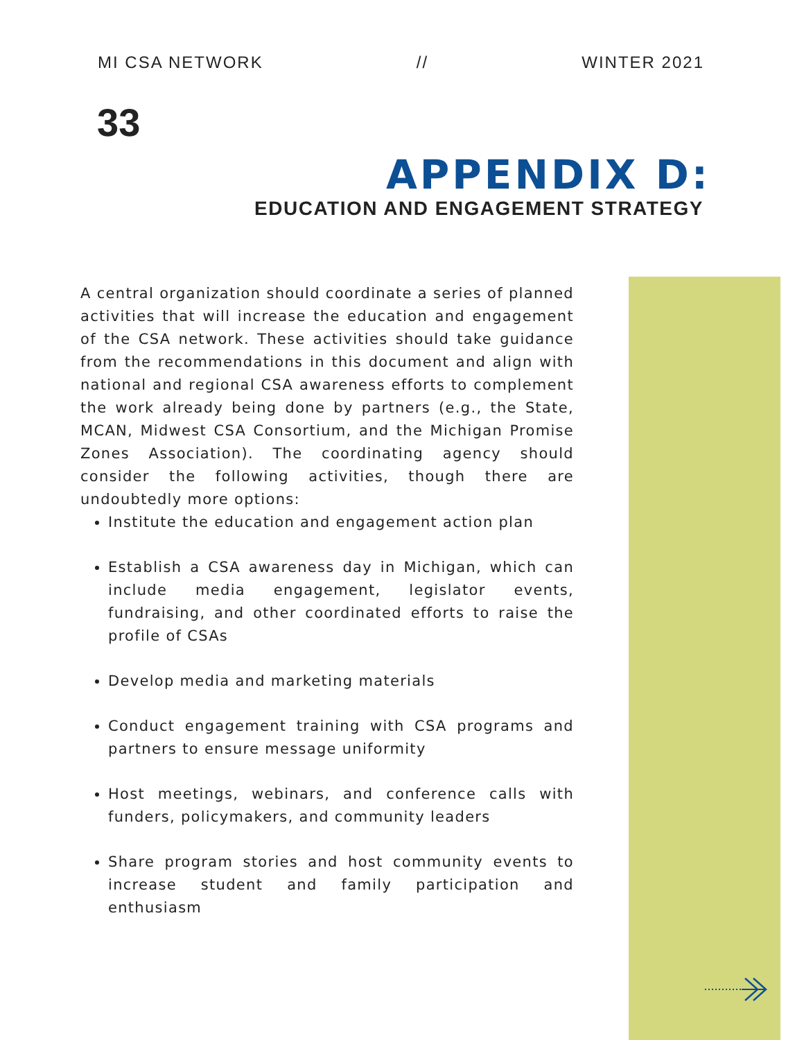MI CSA NETWORK // WINTER 2021
33
APPENDIX D:
EDUCATION AND ENGAGEMENT STRATEGY
A central organization should coordinate a series of planned activities that will increase the education and engagement of the CSA network. These activities should take guidance from the recommendations in this document and align with national and regional CSA awareness efforts to complement the work already being done by partners (e.g., the State, MCAN, Midwest CSA Consortium, and the Michigan Promise Zones Association). The coordinating agency should consider the following activities, though there are undoubtedly more options:
Institute the education and engagement action plan
Establish a CSA awareness day in Michigan, which can include media engagement, legislator events, fundraising, and other coordinated efforts to raise the profile of CSAs
Develop media and marketing materials
Conduct engagement training with CSA programs and partners to ensure message uniformity
Host meetings, webinars, and conference calls with funders, policymakers, and community leaders
Share program stories and host community events to increase student and family participation and enthusiasm